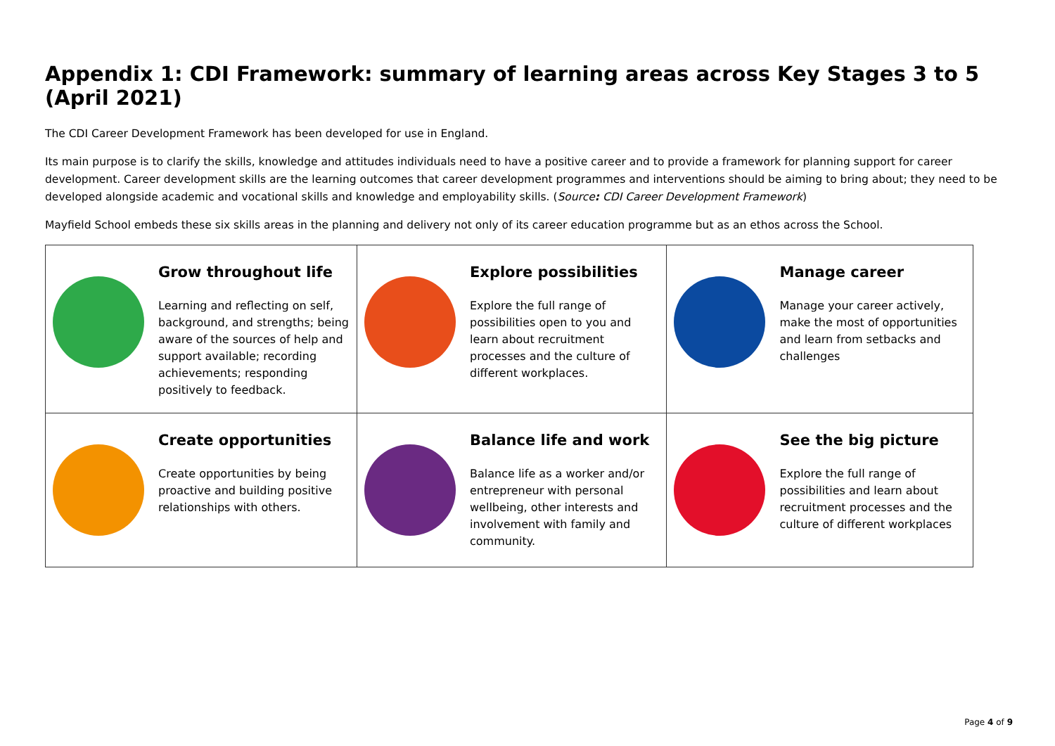Appendix 1: CDI Framework: summary of learning areas across Key Stages 3 to 5 (April 2021)
The CDI Career Development Framework has been developed for use in England.
Its main purpose is to clarify the skills, knowledge and attitudes individuals need to have a positive career and to provide a framework for planning support for career development. Career development skills are the learning outcomes that career development programmes and interventions should be aiming to bring about; they need to be developed alongside academic and vocational skills and knowledge and employability skills. (Source: CDI Career Development Framework)
Mayfield School embeds these six skills areas in the planning and delivery not only of its career education programme but as an ethos across the School.
| Grow throughout life Learning and reflecting on self, background, and strengths; being aware of the sources of help and support available; recording achievements; responding positively to feedback. | Explore possibilities Explore the full range of possibilities open to you and learn about recruitment processes and the culture of different workplaces. | Manage career Manage your career actively, make the most of opportunities and learn from setbacks and challenges |
| Create opportunities Create opportunities by being proactive and building positive relationships with others. | Balance life and work Balance life as a worker and/or entrepreneur with personal wellbeing, other interests and involvement with family and community. | See the big picture Explore the full range of possibilities and learn about recruitment processes and the culture of different workplaces |
Page 4 of 9